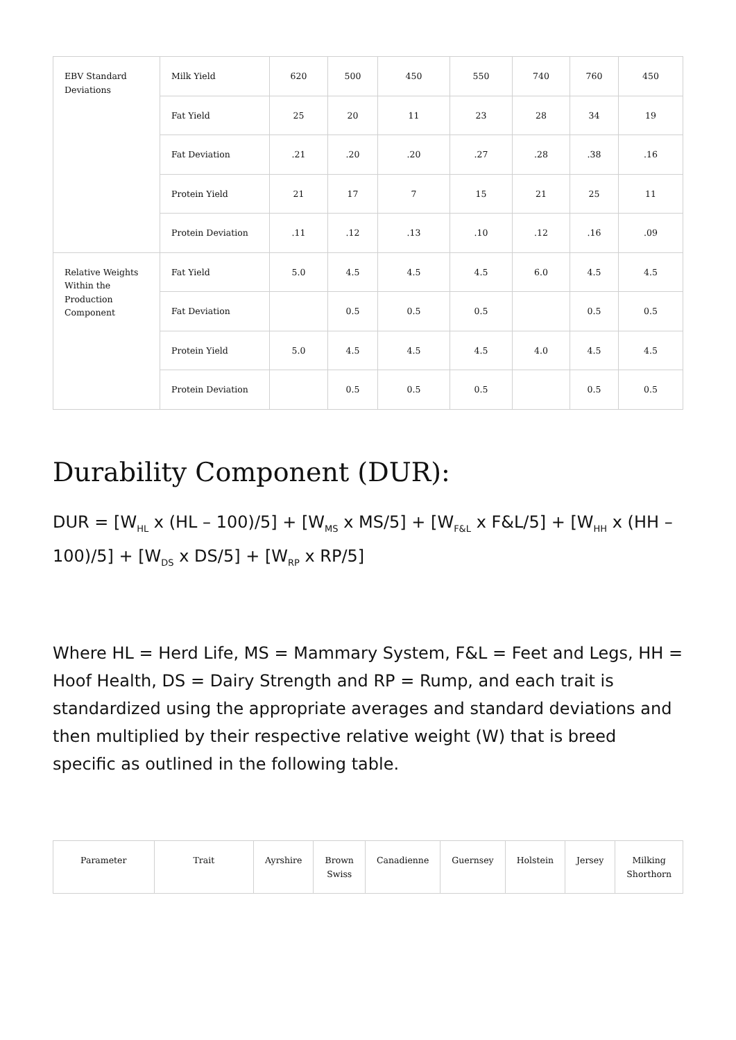| EBV Standard Deviations | Milk Yield | 620 | 500 | 450 | 550 | 740 | 760 | 450 |
| | Fat Yield | 25 | 20 | 11 | 23 | 28 | 34 | 19 |
| | Fat Deviation | .21 | .20 | .20 | .27 | .28 | .38 | .16 |
| | Protein Yield | 21 | 17 | 7 | 15 | 21 | 25 | 11 |
| | Protein Deviation | .11 | .12 | .13 | .10 | .12 | .16 | .09 |
| Relative Weights Within the Production Component | Fat Yield | 5.0 | 4.5 | 4.5 | 4.5 | 6.0 | 4.5 | 4.5 |
| | Fat Deviation | | 0.5 | 0.5 | 0.5 | | 0.5 | 0.5 |
| | Protein Yield | 5.0 | 4.5 | 4.5 | 4.5 | 4.0 | 4.5 | 4.5 |
| | Protein Deviation | | 0.5 | 0.5 | 0.5 | | 0.5 | 0.5 |
Durability Component (DUR):
DUR = [W<sub>HL</sub> x (HL – 100)/5] + [W<sub>MS</sub> x MS/5] + [W<sub>F&L</sub> x F&L/5] + [W<sub>HH</sub> x (HH – 100)/5] + [W<sub>DS</sub> x DS/5] + [W<sub>RP</sub> x RP/5]
Where HL = Herd Life, MS = Mammary System, F&L = Feet and Legs, HH = Hoof Health, DS = Dairy Strength and RP = Rump, and each trait is standardized using the appropriate averages and standard deviations and then multiplied by their respective relative weight (W) that is breed specific as outlined in the following table.
| Parameter | Trait | Ayrshire | Brown Swiss | Canadienne | Guernsey | Holstein | Jersey | Milking Shorthorn |
| --- | --- | --- | --- | --- | --- | --- | --- | --- |